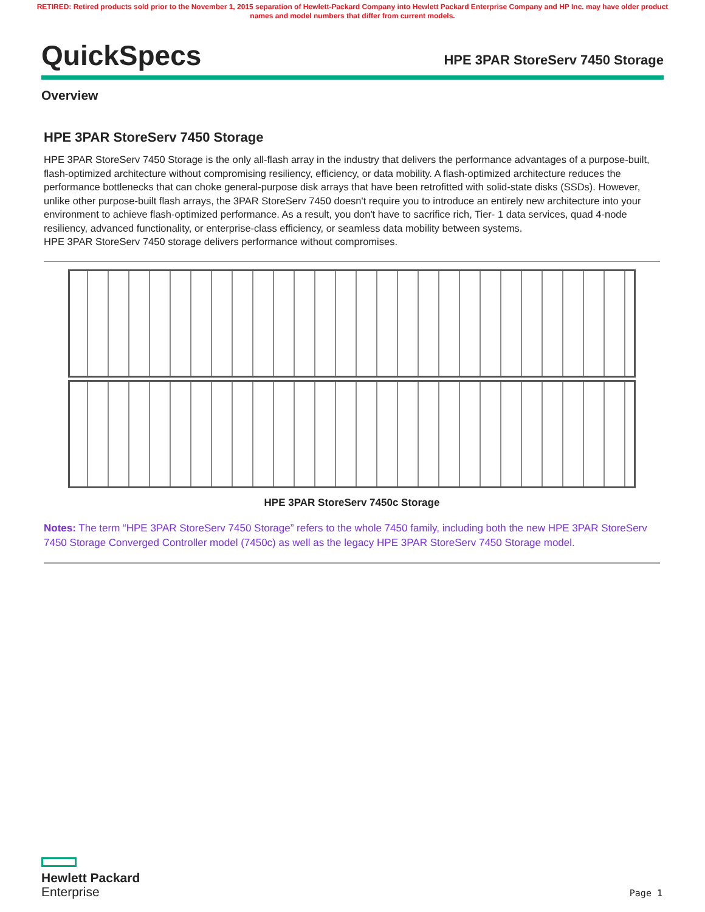RETIRED: Retired products sold prior to the November 1, 2015 separation of Hewlett-Packard Company into Hewlett Packard Enterprise Company and HP Inc. may have older product names and model numbers that differ from current models.
QuickSpecs
HPE 3PAR StoreServ 7450 Storage
Overview
HPE 3PAR StoreServ 7450 Storage
HPE 3PAR StoreServ 7450 Storage is the only all-flash array in the industry that delivers the performance advantages of a purpose-built, flash-optimized architecture without compromising resiliency, efficiency, or data mobility. A flash-optimized architecture reduces the performance bottlenecks that can choke general-purpose disk arrays that have been retrofitted with solid-state disks (SSDs). However, unlike other purpose-built flash arrays, the 3PAR StoreServ 7450 doesn't require you to introduce an entirely new architecture into your environment to achieve flash-optimized performance. As a result, you don't have to sacrifice rich, Tier- 1 data services, quad 4-node resiliency, advanced functionality, or enterprise-class efficiency, or seamless data mobility between systems.
HPE 3PAR StoreServ 7450 storage delivers performance without compromises.
HPE 3PAR StoreServ 7450c Storage
Notes: The term “HPE 3PAR StoreServ 7450 Storage” refers to the whole 7450 family, including both the new HPE 3PAR StoreServ 7450 Storage Converged Controller model (7450c) as well as the legacy HPE 3PAR StoreServ 7450 Storage model.
Hewlett Packard
Enterprise
Page 1